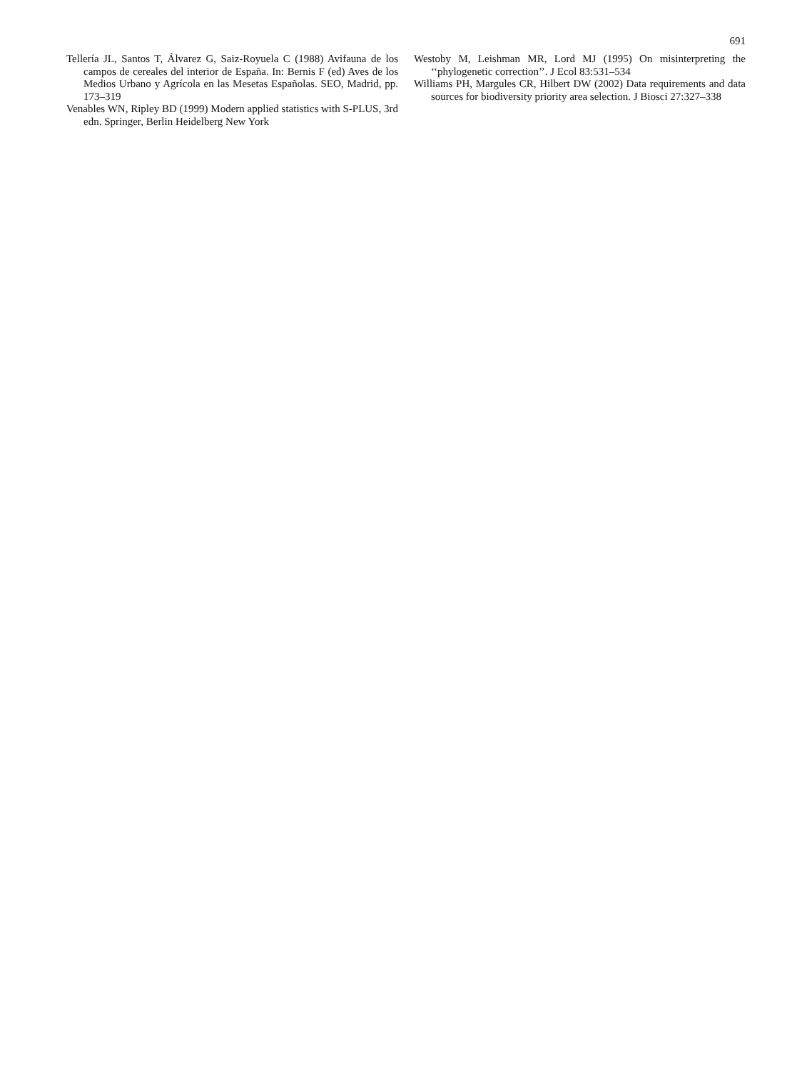691
Tellería JL, Santos T, Álvarez G, Saiz-Royuela C (1988) Avifauna de los campos de cereales del interior de España. In: Bernis F (ed) Aves de los Medios Urbano y Agrícola en las Mesetas Españolas. SEO, Madrid, pp. 173–319
Venables WN, Ripley BD (1999) Modern applied statistics with S-PLUS, 3rd edn. Springer, Berlin Heidelberg New York
Westoby M, Leishman MR, Lord MJ (1995) On misinterpreting the ‘‘phylogenetic correction’’. J Ecol 83:531–534
Williams PH, Margules CR, Hilbert DW (2002) Data requirements and data sources for biodiversity priority area selection. J Biosci 27:327–338